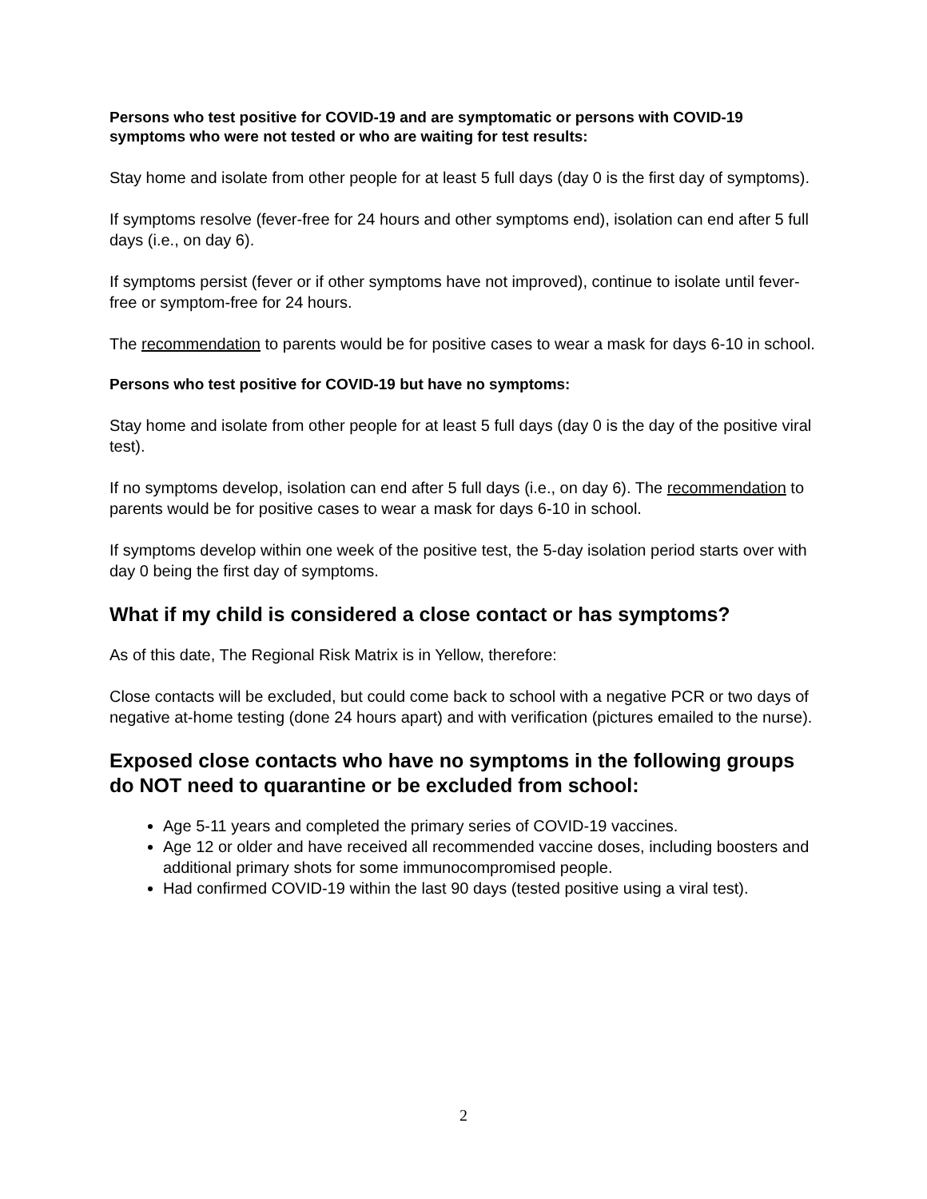Persons who test positive for COVID-19 and are symptomatic or persons with COVID-19 symptoms who were not tested or who are waiting for test results:
Stay home and isolate from other people for at least 5 full days (day 0 is the first day of symptoms).
If symptoms resolve (fever-free for 24 hours and other symptoms end), isolation can end after 5 full days (i.e., on day 6).
If symptoms persist (fever or if other symptoms have not improved), continue to isolate until fever-free or symptom-free for 24 hours.
The recommendation to parents would be for positive cases to wear a mask for days 6-10 in school.
Persons who test positive for COVID-19 but have no symptoms:
Stay home and isolate from other people for at least 5 full days (day 0 is the day of the positive viral test).
If no symptoms develop, isolation can end after 5 full days (i.e., on day 6). The recommendation to parents would be for positive cases to wear a mask for days 6-10 in school.
If symptoms develop within one week of the positive test, the 5-day isolation period starts over with day 0 being the first day of symptoms.
What if my child is considered a close contact or has symptoms?
As of this date, The Regional Risk Matrix is in Yellow, therefore:
Close contacts will be excluded, but could come back to school with a negative PCR or two days of negative at-home testing (done 24 hours apart) and with verification (pictures emailed to the nurse).
Exposed close contacts who have no symptoms in the following groups do NOT need to quarantine or be excluded from school:
Age 5-11 years and completed the primary series of COVID-19 vaccines.
Age 12 or older and have received all recommended vaccine doses, including boosters and additional primary shots for some immunocompromised people.
Had confirmed COVID-19 within the last 90 days (tested positive using a viral test).
2